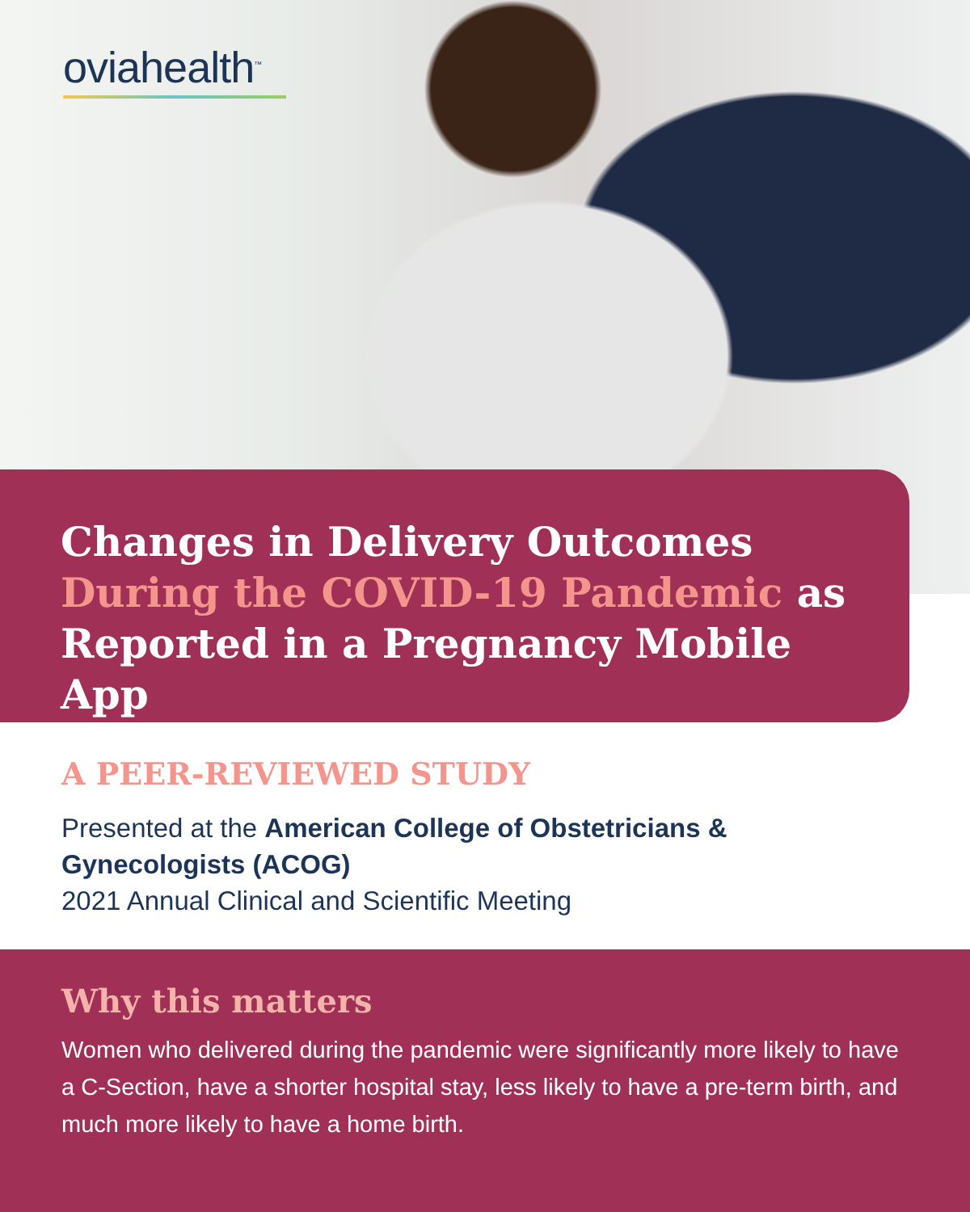oviahealth<sup>™</sup>
Changes in Delivery Outcomes During the COVID-19 Pandemic as Reported in a Pregnancy Mobile App
A PEER-REVIEWED STUDY
Presented at the American College of Obstetricians & Gynecologists (ACOG)
2021 Annual Clinical and Scientific Meeting
Why this matters
Women who delivered during the pandemic were significantly more likely to have a C-Section, have a shorter hospital stay, less likely to have a pre-term birth, and much more likely to have a home birth.